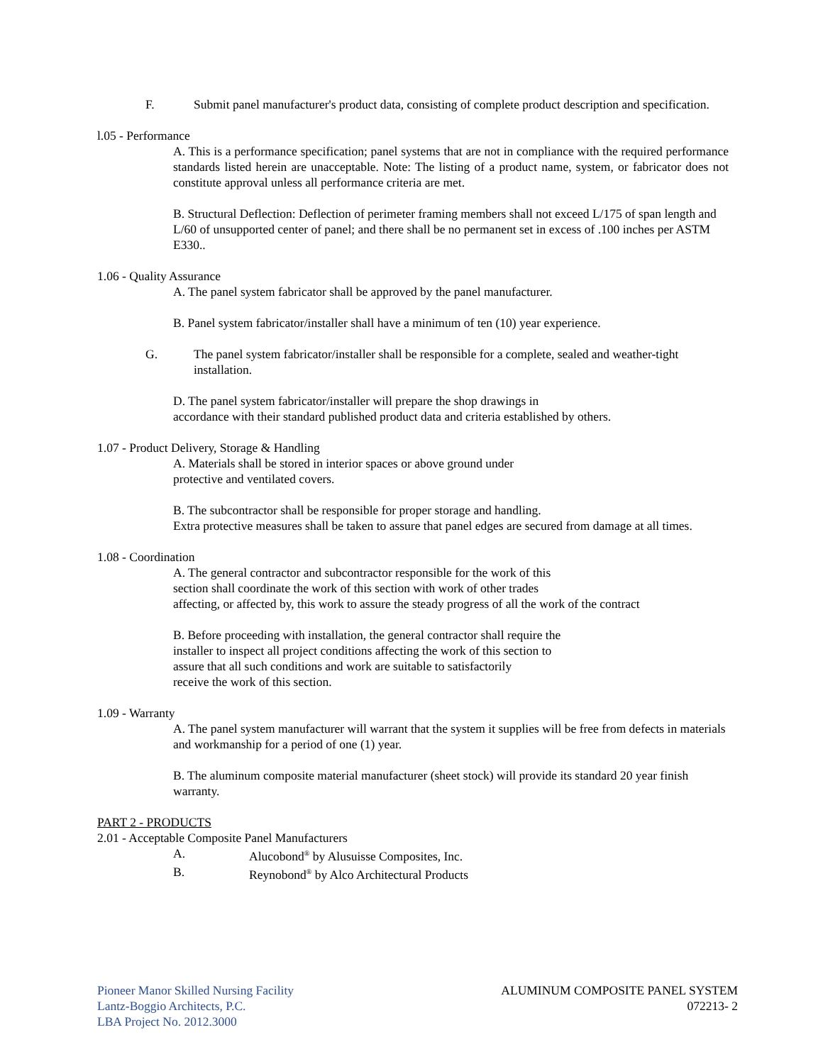F. Submit panel manufacturer's product data, consisting of complete product description and specification.
l.05 - Performance
A. This is a performance specification; panel systems that are not in compliance with the required performance standards listed herein are unacceptable. Note: The listing of a product name, system, or fabricator does not constitute approval unless all performance criteria are met.
B. Structural Deflection: Deflection of perimeter framing members shall not exceed L/175 of span length and L/60 of unsupported center of panel; and there shall be no permanent set in excess of .100 inches per ASTM E330..
1.06 - Quality Assurance
A. The panel system fabricator shall be approved by the panel manufacturer.
B. Panel system fabricator/installer shall have a minimum of ten (10) year experience.
G. The panel system fabricator/installer shall be responsible for a complete, sealed and weather-tight installation.
D. The panel system fabricator/installer will prepare the shop drawings in
accordance with their standard published product data and criteria established by others.
1.07 - Product Delivery, Storage & Handling
A. Materials shall be stored in interior spaces or above ground under
protective and ventilated covers.
B. The subcontractor shall be responsible for proper storage and handling.
Extra protective measures shall be taken to assure that panel edges are secured from damage at all times.
1.08 - Coordination
A. The general contractor and subcontractor responsible for the work of this
section shall coordinate the work of this section with work of other trades
affecting, or affected by, this work to assure the steady progress of all the work of the contract
B. Before proceeding with installation, the general contractor shall require the
installer to inspect all project conditions affecting the work of this section to
assure that all such conditions and work are suitable to satisfactorily
receive the work of this section.
1.09 - Warranty
A. The panel system manufacturer will warrant that the system it supplies will be free from defects in materials and workmanship for a period of one (1) year.
B. The aluminum composite material manufacturer (sheet stock) will provide its standard 20 year finish warranty.
PART 2 - PRODUCTS
2.01 - Acceptable Composite Panel Manufacturers
A. Alucobond<sup>®</sup> by Alusuisse Composites, Inc.
B. Reynobond<sup>®</sup> by Alco Architectural Products
Pioneer Manor Skilled Nursing Facility
Lantz-Boggio Architects, P.C.
LBA Project No. 2012.3000
ALUMINUM COMPOSITE PANEL SYSTEM
072213- 2